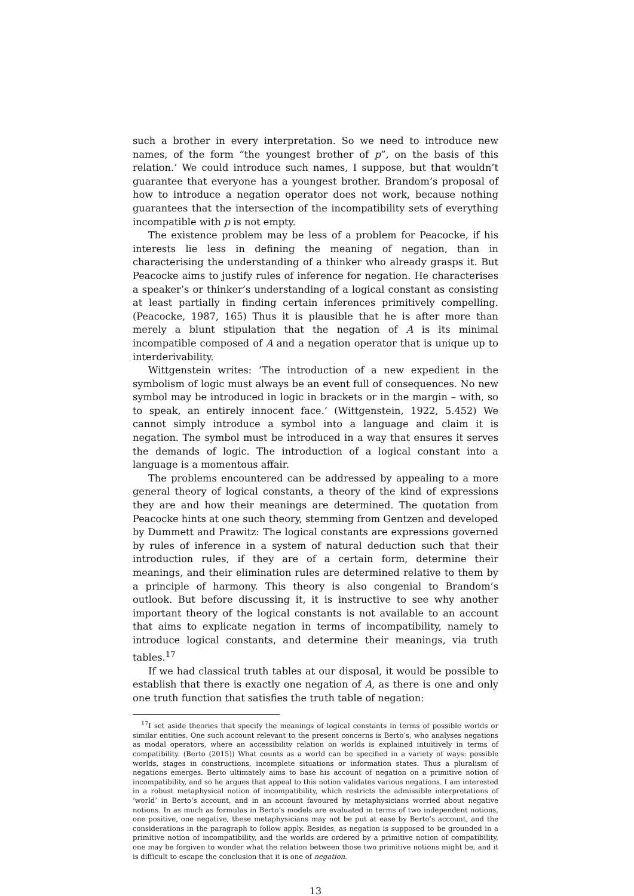such a brother in every interpretation. So we need to introduce new names, of the form “the youngest brother of p”, on the basis of this relation.’ We could introduce such names, I suppose, but that wouldn’t guarantee that everyone has a youngest brother. Brandom’s proposal of how to introduce a negation operator does not work, because nothing guarantees that the intersection of the incompatibility sets of everything incompatible with p is not empty.
The existence problem may be less of a problem for Peacocke, if his interests lie less in defining the meaning of negation, than in characterising the understanding of a thinker who already grasps it. But Peacocke aims to justify rules of inference for negation. He characterises a speaker’s or thinker’s understanding of a logical constant as consisting at least partially in finding certain inferences primitively compelling. (Peacocke, 1987, 165) Thus it is plausible that he is after more than merely a blunt stipulation that the negation of A is its minimal incompatible composed of A and a negation operator that is unique up to interderivability.
Wittgenstein writes: ‘The introduction of a new expedient in the symbolism of logic must always be an event full of consequences. No new symbol may be introduced in logic in brackets or in the margin – with, so to speak, an entirely innocent face.’ (Wittgenstein, 1922, 5.452) We cannot simply introduce a symbol into a language and claim it is negation. The symbol must be introduced in a way that ensures it serves the demands of logic. The introduction of a logical constant into a language is a momentous affair.
The problems encountered can be addressed by appealing to a more general theory of logical constants, a theory of the kind of expressions they are and how their meanings are determined. The quotation from Peacocke hints at one such theory, stemming from Gentzen and developed by Dummett and Prawitz: The logical constants are expressions governed by rules of inference in a system of natural deduction such that their introduction rules, if they are of a certain form, determine their meanings, and their elimination rules are determined relative to them by a principle of harmony. This theory is also congenial to Brandom’s outlook. But before discussing it, it is instructive to see why another important theory of the logical constants is not available to an account that aims to explicate negation in terms of incompatibility, namely to introduce logical constants, and determine their meanings, via truth tables.<sup>17</sup>
If we had classical truth tables at our disposal, it would be possible to establish that there is exactly one negation of A, as there is one and only one truth function that satisfies the truth table of negation:
<sup>17</sup> I set aside theories that specify the meanings of logical constants in terms of possible worlds or similar entities. One such account relevant to the present concerns is Berto’s, who analyses negations as modal operators, where an accessibility relation on worlds is explained intuitively in terms of compatibility. (Berto (2015)) What counts as a world can be specified in a variety of ways: possible worlds, stages in constructions, incomplete situations or information states. Thus a pluralism of negations emerges. Berto ultimately aims to base his account of negation on a primitive notion of incompatibility, and so he argues that appeal to this notion validates various negations. I am interested in a robust metaphysical notion of incompatibility, which restricts the admissible interpretations of ’world’ in Berto’s account, and in an account favoured by metaphysicians worried about negative notions. In as much as formulas in Berto’s models are evaluated in terms of two independent notions, one positive, one negative, these metaphysicians may not be put at ease by Berto’s account, and the considerations in the paragraph to follow apply. Besides, as negation is supposed to be grounded in a primitive notion of incompatibility, and the worlds are ordered by a primitive notion of compatibility, one may be forgiven to wonder what the relation between those two primitive notions might be, and it is difficult to escape the conclusion that it is one of negation.
13